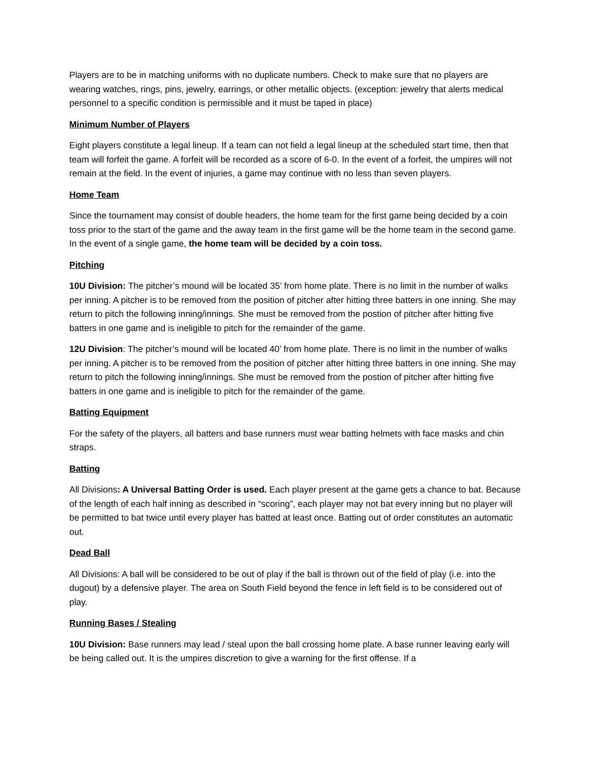Players are to be in matching uniforms with no duplicate numbers. Check to make sure that no players are wearing watches, rings, pins, jewelry, earrings, or other metallic objects. (exception: jewelry that alerts medical personnel to a specific condition is permissible and it must be taped in place)
Minimum Number of Players
Eight players constitute a legal lineup. If a team can not field a legal lineup at the scheduled start time, then that team will forfeit the game. A forfeit will be recorded as a score of 6-0. In the event of a forfeit, the umpires will not remain at the field. In the event of injuries, a game may continue with no less than seven players.
Home Team
Since the tournament may consist of double headers, the home team for the first game being decided by a coin toss prior to the start of the game and the away team in the first game will be the home team in the second game. In the event of a single game, the home team will be decided by a coin toss.
Pitching
10U Division: The pitcher’s mound will be located 35’ from home plate. There is no limit in the number of walks per inning. A pitcher is to be removed from the position of pitcher after hitting three batters in one inning. She may return to pitch the following inning/innings. She must be removed from the postion of pitcher after hitting five batters in one game and is ineligible to pitch for the remainder of the game.
12U Division: The pitcher’s mound will be located 40’ from home plate. There is no limit in the number of walks per inning. A pitcher is to be removed from the position of pitcher after hitting three batters in one inning. She may return to pitch the following inning/innings. She must be removed from the postion of pitcher after hitting five batters in one game and is ineligible to pitch for the remainder of the game.
Batting Equipment
For the safety of the players, all batters and base runners must wear batting helmets with face masks and chin straps.
Batting
All Divisions: A Universal Batting Order is used. Each player present at the game gets a chance to bat. Because of the length of each half inning as described in “scoring”, each player may not bat every inning but no player will be permitted to bat twice until every player has batted at least once. Batting out of order constitutes an automatic out.
Dead Ball
All Divisions: A ball will be considered to be out of play if the ball is thrown out of the field of play (i.e. into the dugout) by a defensive player. The area on South Field beyond the fence in left field is to be considered out of play.
Running Bases / Stealing
10U Division: Base runners may lead / steal upon the ball crossing home plate. A base runner leaving early will be being called out. It is the umpires discretion to give a warning for the first offense. If a